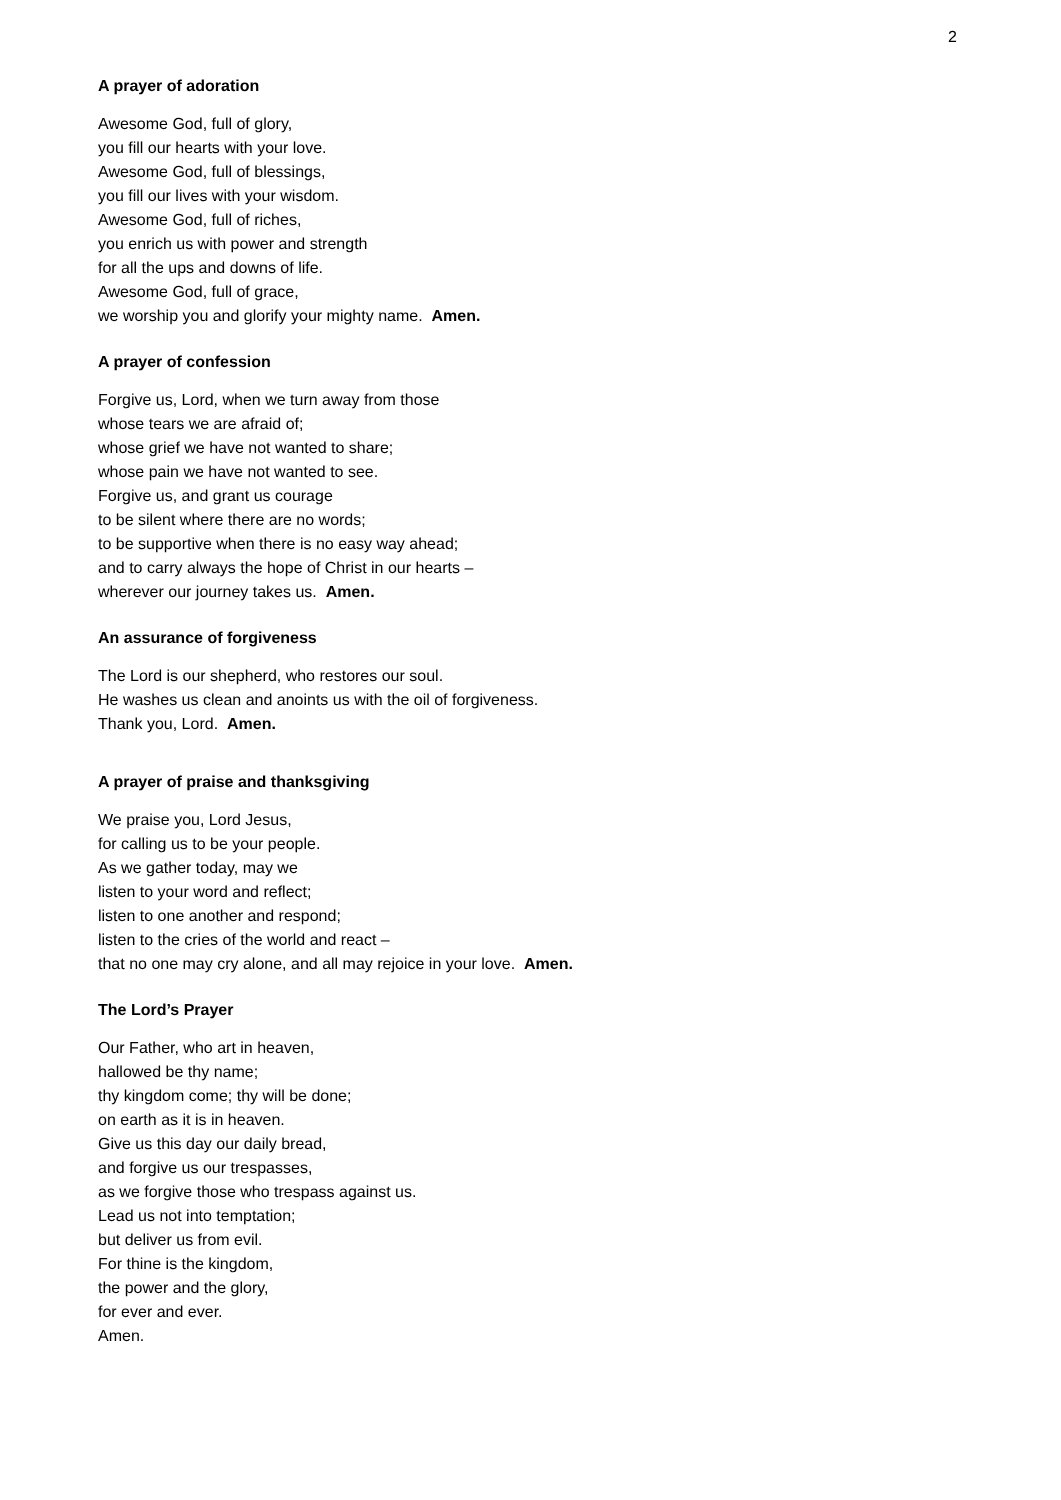2
A prayer of adoration
Awesome God, full of glory,
you fill our hearts with your love.
Awesome God, full of blessings,
you fill our lives with your wisdom.
Awesome God, full of riches,
you enrich us with power and strength
for all the ups and downs of life.
Awesome God, full of grace,
we worship you and glorify your mighty name. Amen.
A prayer of confession
Forgive us, Lord, when we turn away from those
whose tears we are afraid of;
whose grief we have not wanted to share;
whose pain we have not wanted to see.
Forgive us, and grant us courage
to be silent where there are no words;
to be supportive when there is no easy way ahead;
and to carry always the hope of Christ in our hearts –
wherever our journey takes us. Amen.
An assurance of forgiveness
The Lord is our shepherd, who restores our soul.
He washes us clean and anoints us with the oil of forgiveness.
Thank you, Lord. Amen.
A prayer of praise and thanksgiving
We praise you, Lord Jesus,
for calling us to be your people.
As we gather today, may we
listen to your word and reflect;
listen to one another and respond;
listen to the cries of the world and react –
that no one may cry alone, and all may rejoice in your love. Amen.
The Lord’s Prayer
Our Father, who art in heaven,
hallowed be thy name;
thy kingdom come; thy will be done;
on earth as it is in heaven.
Give us this day our daily bread,
and forgive us our trespasses,
as we forgive those who trespass against us.
Lead us not into temptation;
but deliver us from evil.
For thine is the kingdom,
the power and the glory,
for ever and ever.
Amen.